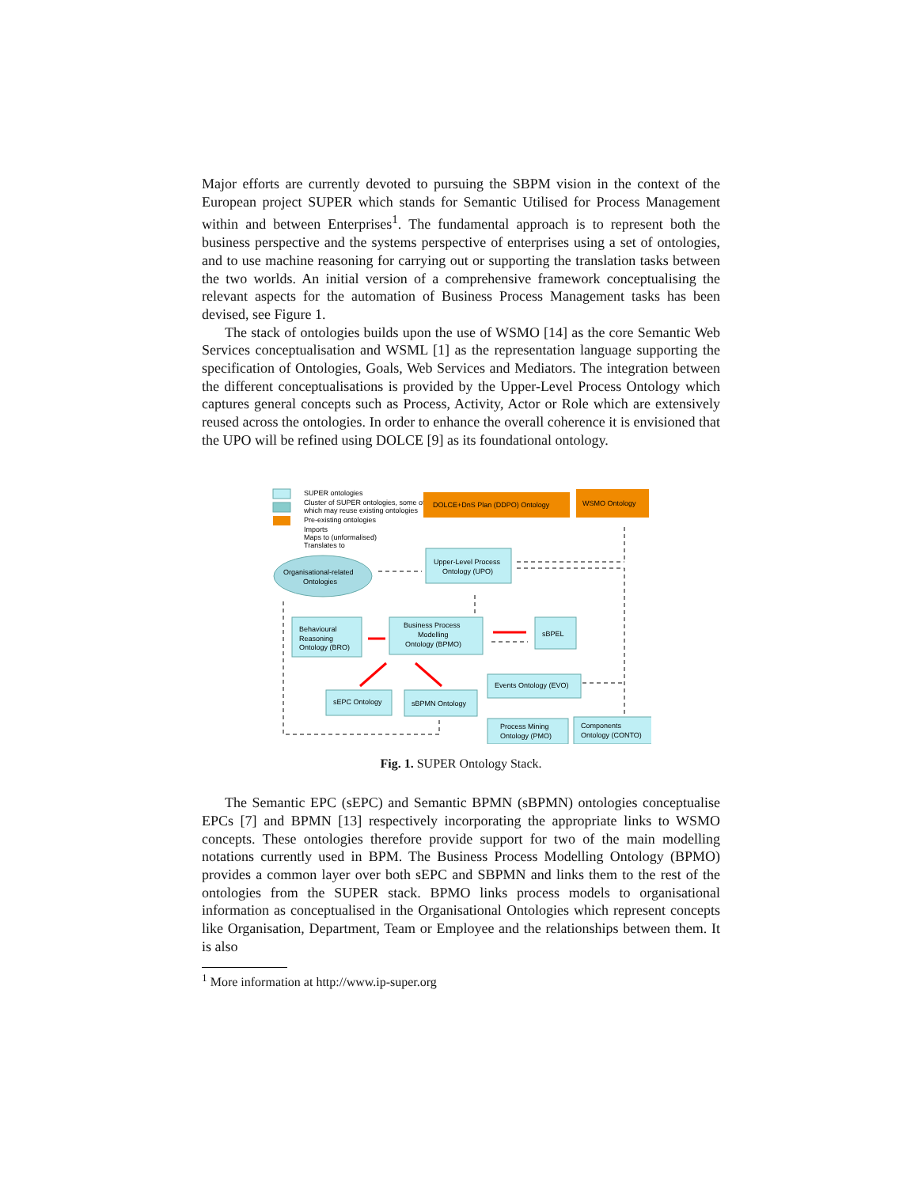Major efforts are currently devoted to pursuing the SBPM vision in the context of the European project SUPER which stands for Semantic Utilised for Process Management within and between Enterprises<sup>1</sup>. The fundamental approach is to represent both the business perspective and the systems perspective of enterprises using a set of ontologies, and to use machine reasoning for carrying out or supporting the translation tasks between the two worlds. An initial version of a comprehensive framework conceptualising the relevant aspects for the automation of Business Process Management tasks has been devised, see Figure 1.
The stack of ontologies builds upon the use of WSMO [14] as the core Semantic Web Services conceptualisation and WSML [1] as the representation language supporting the specification of Ontologies, Goals, Web Services and Mediators. The integration between the different conceptualisations is provided by the Upper-Level Process Ontology which captures general concepts such as Process, Activity, Actor or Role which are extensively reused across the ontologies. In order to enhance the overall coherence it is envisioned that the UPO will be refined using DOLCE [9] as its foundational ontology.
SUPER ontologies
Cluster of SUPER ontologies, some of
which may reuse existing ontologies
Pre-existing ontologies
Imports
Maps to (unformalised)
Translates to
DOLCE+DnS Plan (DDPO) Ontology
WSMO Ontology
Organisational-related
Ontologies
Upper-Level Process
Ontology (UPO)
Behavioural
Reasoning
Ontology (BRO)
Business Process
Modelling
Ontology (BPMO)
sBPEL
sEPC Ontology
sBPMN Ontology
Events Ontology (EVO)
Process Mining
Ontology (PMO)
Components
Ontology (CONTO)
Fig. 1. SUPER Ontology Stack.
The Semantic EPC (sEPC) and Semantic BPMN (sBPMN) ontologies conceptualise EPCs [7] and BPMN [13] respectively incorporating the appropriate links to WSMO concepts. These ontologies therefore provide support for two of the main modelling notations currently used in BPM. The Business Process Modelling Ontology (BPMO) provides a common layer over both sEPC and SBPMN and links them to the rest of the ontologies from the SUPER stack. BPMO links process models to organisational information as conceptualised in the Organisational Ontologies which represent concepts like Organisation, Department, Team or Employee and the relationships between them. It is also
<sup>1</sup> More information at http://www.ip-super.org